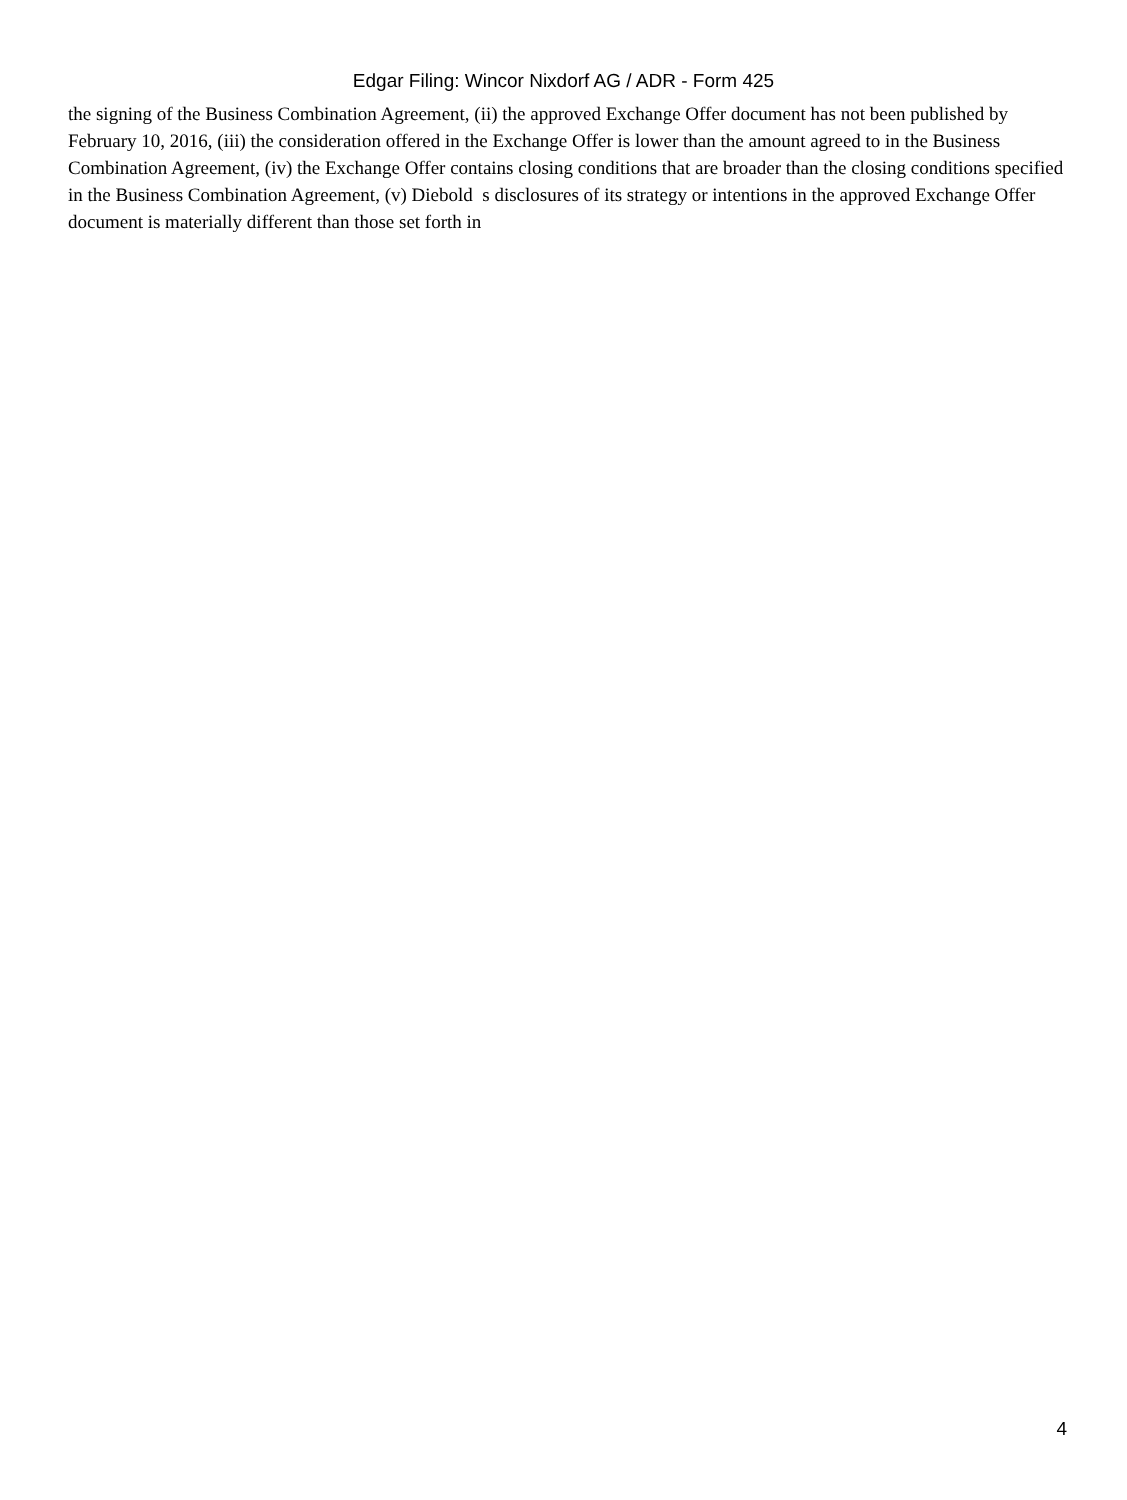Edgar Filing: Wincor Nixdorf AG / ADR - Form 425
the signing of the Business Combination Agreement, (ii) the approved Exchange Offer document has not been published by February 10, 2016, (iii) the consideration offered in the Exchange Offer is lower than the amount agreed to in the Business Combination Agreement, (iv) the Exchange Offer contains closing conditions that are broader than the closing conditions specified in the Business Combination Agreement, (v) Diebold s disclosures of its strategy or intentions in the approved Exchange Offer document is materially different than those set forth in
4